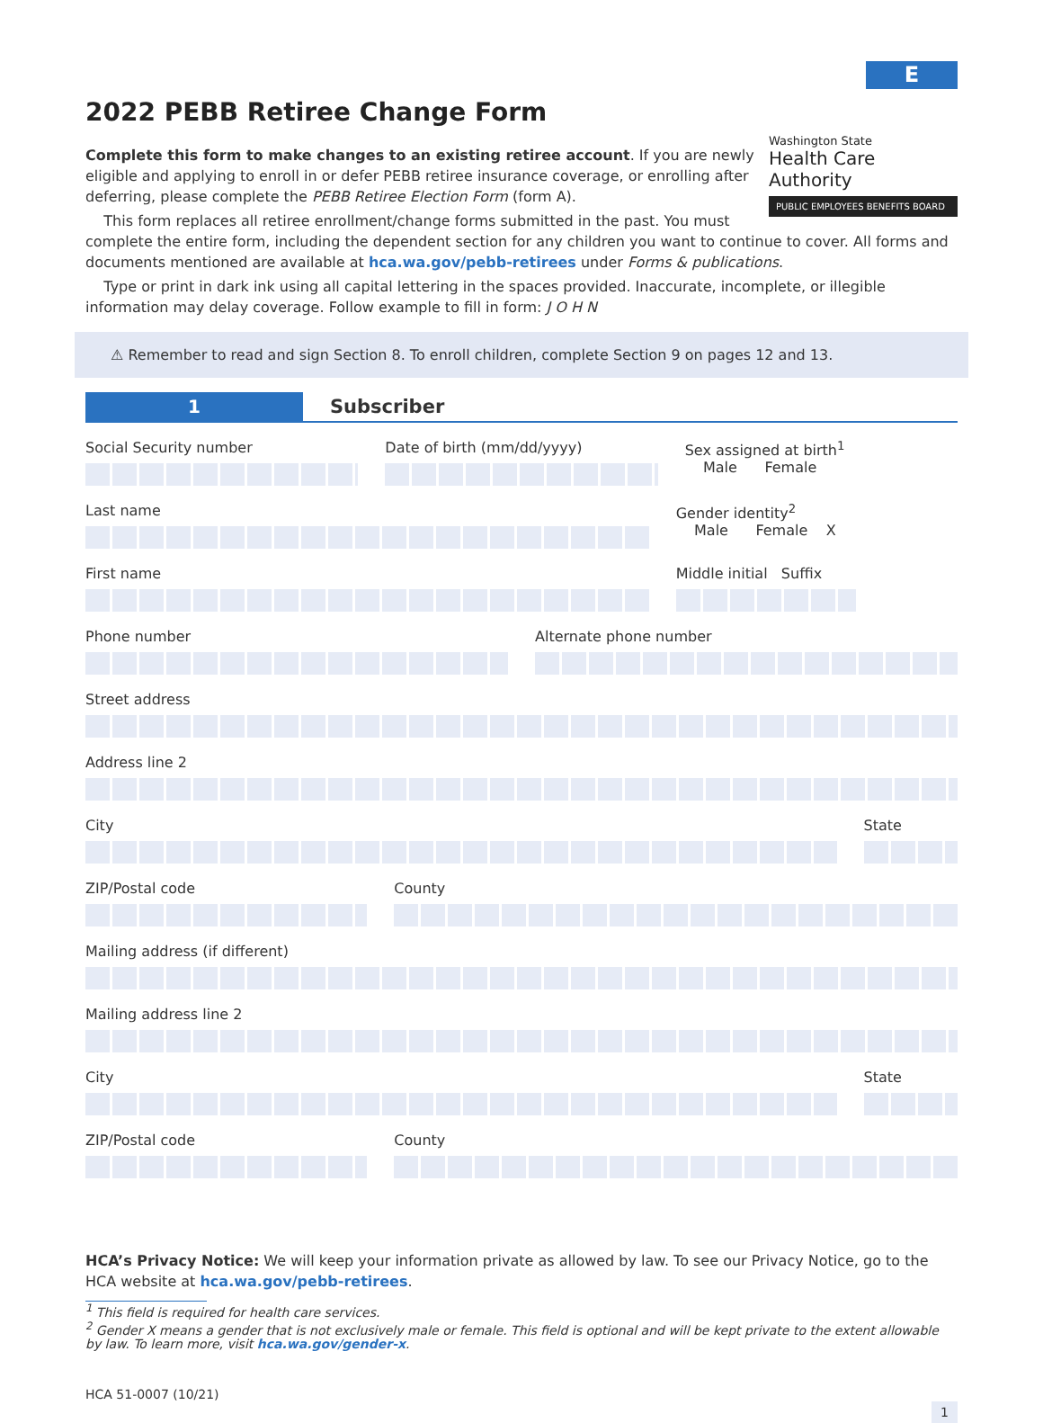E
2022 PEBB Retiree Change Form
Washington State
Health Care Authority
PUBLIC EMPLOYEES BENEFITS BOARD
Complete this form to make changes to an existing retiree account. If you are newly eligible and applying to enroll in or defer PEBB retiree insurance coverage, or enrolling after deferring, please complete the PEBB Retiree Election Form (form A).
This form replaces all retiree enrollment/change forms submitted in the past. You must complete the entire form, including the dependent section for any children you want to continue to cover. All forms and documents mentioned are available at hca.wa.gov/pebb-retirees under Forms & publications.
Type or print in dark ink using all capital lettering in the spaces provided. Inaccurate, incomplete, or illegible information may delay coverage. Follow example to fill in form: J O H N
⚠ Remember to read and sign Section 8. To enroll children, complete Section 9 on pages 12 and 13.
1 Subscriber
Social Security number Date of birth (mm/dd/yyyy) Sex assigned at birth<sup>1</sup>
Male Female
Last name Gender identity<sup>2</sup>
Male Female X
First name Middle initial Suffix
Phone number Alternate phone number
Street address
Address line 2
City State
ZIP/Postal code County
Mailing address (if different)
Mailing address line 2
City State
ZIP/Postal code County
HCA’s Privacy Notice: We will keep your information private as allowed by law. To see our Privacy Notice, go to the HCA website at hca.wa.gov/pebb-retirees.
<sup>1</sup> This field is required for health care services.
<sup>2</sup> Gender X means a gender that is not exclusively male or female. This field is optional and will be kept private to the extent allowable by law. To learn more, visit hca.wa.gov/gender-x.
HCA 51-0007 (10/21) 1